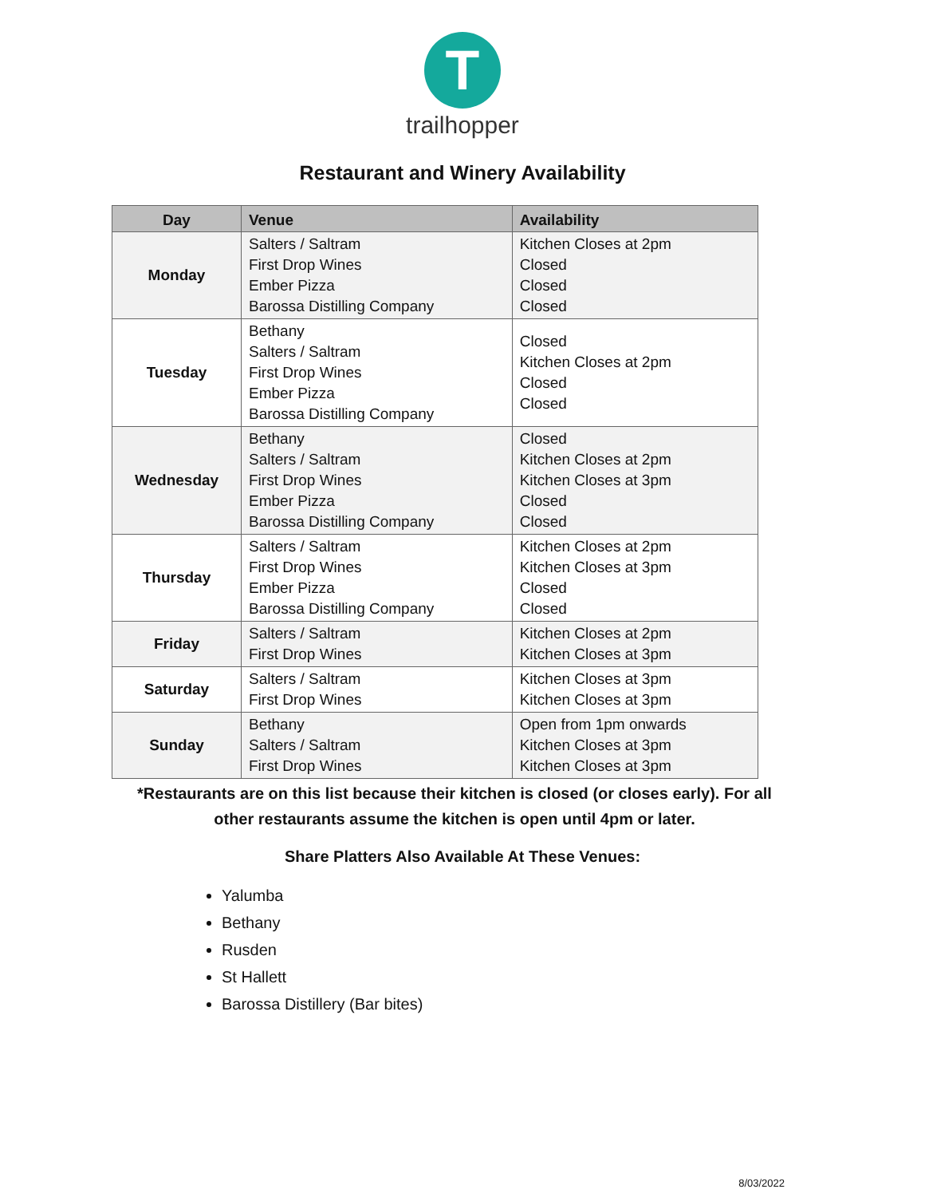T
trailhopper
Restaurant and Winery Availability
| Day | Venue | Availability |
| --- | --- | --- |
| Monday | Salters / Saltram First Drop Wines Ember Pizza Barossa Distilling Company | Kitchen Closes at 2pm Closed Closed Closed |
| Tuesday | Bethany Salters / Saltram First Drop Wines Ember Pizza Barossa Distilling Company | Closed Kitchen Closes at 2pm Closed Closed |
| Wednesday | Bethany Salters / Saltram First Drop Wines Ember Pizza Barossa Distilling Company | Closed Kitchen Closes at 2pm Kitchen Closes at 3pm Closed Closed |
| Thursday | Salters / Saltram First Drop Wines Ember Pizza Barossa Distilling Company | Kitchen Closes at 2pm Kitchen Closes at 3pm Closed Closed |
| Friday | Salters / Saltram First Drop Wines | Kitchen Closes at 2pm Kitchen Closes at 3pm |
| Saturday | Salters / Saltram First Drop Wines | Kitchen Closes at 3pm Kitchen Closes at 3pm |
| Sunday | Bethany Salters / Saltram First Drop Wines | Open from 1pm onwards Kitchen Closes at 3pm Kitchen Closes at 3pm |
*Restaurants are on this list because their kitchen is closed (or closes early). For all other restaurants assume the kitchen is open until 4pm or later.
Share Platters Also Available At These Venues:
Yalumba
Bethany
Rusden
St Hallett
Barossa Distillery (Bar bites)
8/03/2022